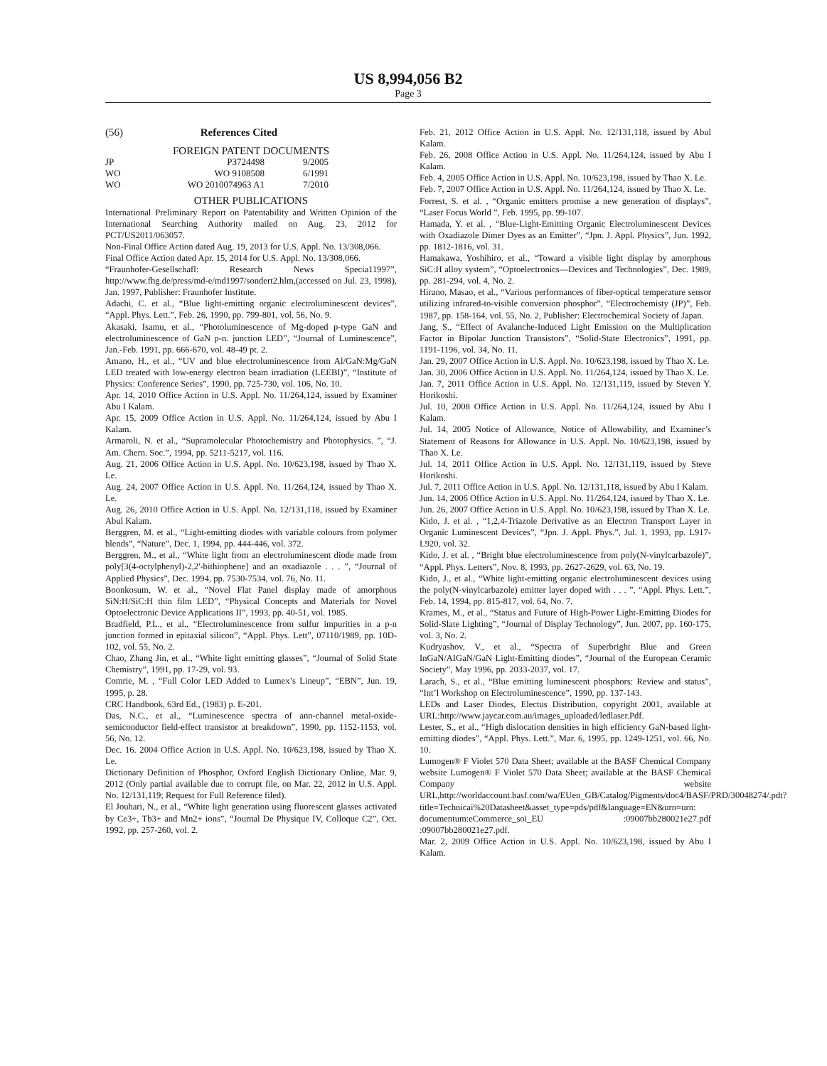US 8,994,056 B2
Page 3
(56) References Cited
FOREIGN PATENT DOCUMENTS
| JP | P3724498 | 9/2005 |
| WO | WO 9108508 | 6/1991 |
| WO | WO 2010074963 A1 | 7/2010 |
OTHER PUBLICATIONS
International Preliminary Report on Patentability and Written Opinion of the International Searching Authority mailed on Aug. 23, 2012 for PCT/US2011/063057.
Non-Final Office Action dated Aug. 19, 2013 for U.S. Appl. No. 13/308,066.
Final Office Action dated Apr. 15, 2014 for U.S. Appl. No. 13/308,066.
“Fraunhofer-Gesellschafl: Research News Specia11997”, http://www.fhg.de/press/md-e/md1997/sondert2.hlm,(accessed on Jul. 23, 1998), Jan. 1997, Publisher: Fraunhofer Institute.
Adachi, C. et al., “Blue light-emitting organic electroluminescent devices”, “Appl. Phys. Lett.”, Feb. 26, 1990, pp. 799-801, vol. 56, No. 9.
Akasaki, Isamu, et al., “Photoluminescence of Mg-doped p-type GaN and electroluminescence of GaN p-n. junction LED”, “Journal of Luminescence”, Jan.-Feb. 1991, pp. 666-670, vol. 48-49 pt. 2.
Amano, H., et al., “UV and blue electroluminescence from Al/GaN:Mg/GaN LED treated with low-energy electron beam irradiation (LEEBI)”, “Institute of Physics: Conference Series”, 1990, pp. 725-730, vol. 106, No. 10.
Apr. 14, 2010 Office Action in U.S. Appl. No. 11/264,124, issued by Examiner Abu I Kalam.
Apr. 15, 2009 Office Action in U.S. Appl. No. 11/264,124, issued by Abu I Kalam.
Armaroli, N. et al., “Supramolecular Photochemistry and Photophysics. ”, “J. Am. Chern. Soc.”, 1994, pp. 5211-5217, vol. 116.
Aug. 21, 2006 Office Action in U.S. Appl. No. 10/623,198, issued by Thao X. Le.
Aug. 24, 2007 Office Action in U.S. Appl. No. 11/264,124, issued by Thao X. Le.
Aug. 26, 2010 Office Action in U.S. Appl. No. 12/131,118, issued by Examiner Abul Kalam.
Berggren, M. et al., “Light-emitting diodes with variable colours from polymer blends”, “Nature”, Dec. 1, 1994, pp. 444-446, vol. 372.
Berggren, M., et al., “White light from an electroluminescent diode made from poly[3(4-octylphenyl)-2,2'-bithiophene] and an oxadiazole . . . ”, “Journal of Applied Physics”, Dec. 1994, pp. 7530-7534, vol. 76, No. 11.
Boonkosum, W. et al., “Novel Flat Panel display made of amorphous SiN:H/SiC:H thin film LED”, “Physical Concepts and Materials for Novel Optoelectronic Device Applications II”, 1993, pp. 40-51, vol. 1985.
Bradfield, P.L., et al., “Electroluminescence from sulfur impurities in a p-n junction formed in epitaxial silicon”, “Appl. Phys. Lett”, 07110/1989, pp. 10D-102, vol. 55, No. 2.
Chao, Zhang Jin, et al., “White light emitting glasses”, “Journal of Solid State Chemistry”, 1991, pp. 17-29, vol. 93.
Comrie, M. , “Full Color LED Added to Lumex’s Lineup”, “EBN”, Jun. 19, 1995, p. 28.
CRC Handbook, 63rd Ed., (1983) p. E-201.
Das, N.C., et al., “Luminescence spectra of ann-channel metal-oxide-semiconductor field-effect transistor at breakdown”, 1990, pp. 1152-1153, vol. 56, No. 12.
Dec. 16. 2004 Office Action in U.S. Appl. No. 10/623,198, issued by Thao X. Le.
Dictionary Definition of Phosphor, Oxford English Dictionary Online, Mar. 9, 2012 (Only partial available due to corrupt file, on Mar. 22, 2012 in U.S. Appl. No. 12/131,119; Request for Full Reference filed).
El Jouhari, N., et al., “White light generation using fluorescent glasses activated by Ce3+, Tb3+ and Mn2+ ions”, “Journal De Physique IV, Colloque C2”, Oct. 1992, pp. 257-260, vol. 2.
Feb. 21, 2012 Office Action in U.S. Appl. No. 12/131,118, issued by Abul Kalam.
Feb. 26, 2008 Office Action in U.S. Appl. No. 11/264,124, issued by Abu I Kalam.
Feb. 4, 2005 Office Action in U.S. Appl. No. 10/623,198, issued by Thao X. Le.
Feb. 7, 2007 Office Action in U.S. Appl. No. 11/264,124, issued by Thao X. Le.
Forrest, S. et al. , “Organic emitters promise a new generation of displays”, “Laser Focus World ”, Feb. 1995, pp. 99-107.
Hamada, Y. et al. , “Blue-Light-Emitting Organic Electroluminescent Devices with Oxadiazole Dimer Dyes as an Emitter”, “Jpn. J. Appl. Physics”, Jun. 1992, pp. 1812-1816, vol. 31.
Hamakawa, Yoshihiro, et al., “Toward a visible light display by amorphous SiC:H alloy system”, “Optoelectronics—Devices and Technologies”, Dec. 1989, pp. 281-294, vol. 4, No. 2.
Hirano, Masao, et al., “Various performances of fiber-optical temperature sensor utilizing infrared-to-visible conversion phosphor”, “Electrochemisty (JP)”, Feb. 1987, pp. 158-164, vol. 55, No. 2, Publisher: Electrochemical Society of Japan.
Jang, S., “Effect of Avalanche-Induced Light Emission on the Multiplication Factor in Bipolar Junction Transistors”, “Solid-State Electronics”, 1991, pp. 1191-1196, vol. 34, No. 11.
Jan. 29, 2007 Office Action in U.S. Appl. No. 10/623,198, issued by Thao X. Le.
Jan. 30, 2006 Office Action in U.S. Appl. No. 11/264,124, issued by Thao X. Le.
Jan. 7, 2011 Office Action in U.S. Appl. No. 12/131,119, issued by Steven Y. Horikoshi.
Jul. 10, 2008 Office Action in U.S. Appl. No. 11/264,124, issued by Abu I Kalam.
Jul. 14, 2005 Notice of Allowance, Notice of Allowability, and Examiner’s Statement of Reasons for Allowance in U.S. Appl. No. 10/623,198, issued by Thao X. Le.
Jul. 14, 2011 Office Action in U.S. Appl. No. 12/131,119, issued by Steve Horikoshi.
Jul. 7, 2011 Office Action in U.S. Appl. No. 12/131,118, issued by Abu I Kalam.
Jun. 14, 2006 Office Action in U.S. Appl. No. 11/264,124, issued by Thao X. Le.
Jun. 26, 2007 Office Action in U.S. Appl. No. 10/623,198, issued by Thao X. Le.
Kido, J. et al. , “1,2,4-Triazole Derivative as an Electron Transport Layer in Organic Luminescent Devices”, “Jpn. J. Appl. Phys.”, Jul. 1, 1993, pp. L917-L920, vol. 32.
Kido, J. et al. , “Bright blue electroluminescence from poly(N-vinylcarbazole)”, “Appl. Phys. Letters”, Nov. 8, 1993, pp. 2627-2629, vol. 63, No. 19.
Kido, J., et al., “White light-emitting organic electroluminescent devices using the poly(N-vinylcarbazole) emitter layer doped with . . . ”, “Appl. Phys. Lett.”, Feb. 14, 1994, pp. 815-817, vol. 64, No. 7.
Krames, M., et al., “Status and Future of High-Power Light-Emitting Diodes for Solid-Slate Lighting”, “Journal of Display Technology”, Jun. 2007, pp. 160-175, vol. 3, No. 2.
Kudryashov, V., et al., “Spectra of Superbright Blue and Green InGaN/AIGaN/GaN Light-Emitting diodes”, “Journal of the European Ceramic Society”, May 1996, pp. 2033-2037, vol. 17.
Larach, S., et al., “Blue emitting luminescent phosphors: Review and status”, “Int’l Workshop on Electroluminescence”, 1990, pp. 137-143.
LEDs and Laser Diodes, Electus Distribution, copyright 2001, available at URL:http://www.jaycar.com.au/images_uploaded/ledlaser.Pdf.
Lester, S., et al., “High dislocation densities in high efficiency GaN-based light-emitting diodes”, “Appl. Phys. Lett.”, Mar. 6, 1995, pp. 1249-1251, vol. 66, No. 10.
Lumogen® F Violet 570 Data Sheet; available at the BASF Chemical Company website Lumogen® F Violet 570 Data Sheet; available at the BASF Chemical Company website URL,http://worldaccount.basf.com/wa/EUen_GB/Catalog/Pigments/doc4/BASF/PRD/30048274/.pdt?title=Technicai%20Datasheet&asset_type=pds/pdf&language=EN&urn=urn: documentum:eCommerce_soi_EU :09007bb280021e27.pdf :09007bb280021e27.pdf.
Mar. 2, 2009 Office Action in U.S. Appl. No. 10/623,198, issued by Abu I Kalam.